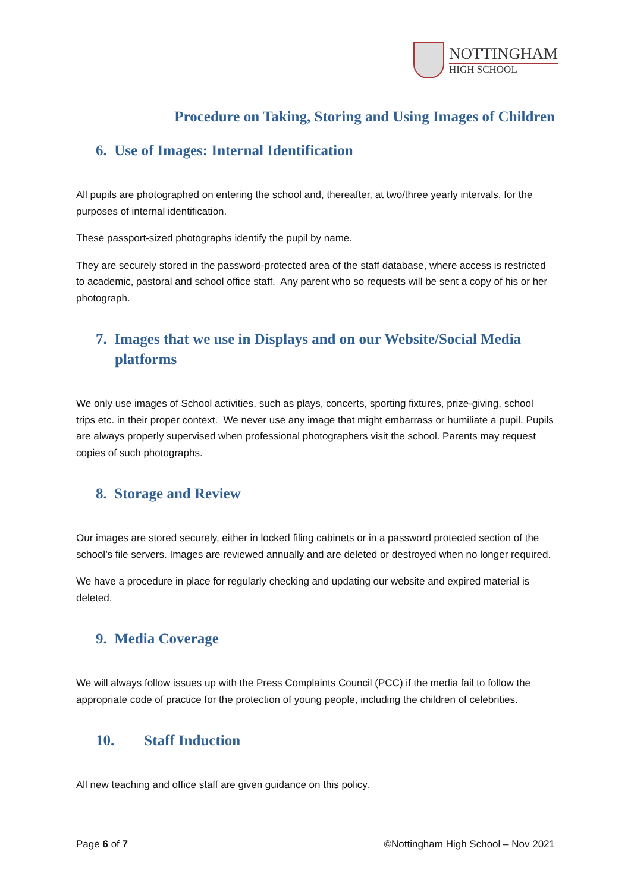NOTTINGHAM
HIGH SCHOOL
Procedure on Taking, Storing and Using Images of Children
6. Use of Images: Internal Identification
All pupils are photographed on entering the school and, thereafter, at two/three yearly intervals, for the purposes of internal identification.
These passport-sized photographs identify the pupil by name.
They are securely stored in the password-protected area of the staff database, where access is restricted to academic, pastoral and school office staff. Any parent who so requests will be sent a copy of his or her photograph.
7. Images that we use in Displays and on our Website/Social Media platforms
We only use images of School activities, such as plays, concerts, sporting fixtures, prize-giving, school trips etc. in their proper context. We never use any image that might embarrass or humiliate a pupil. Pupils are always properly supervised when professional photographers visit the school. Parents may request copies of such photographs.
8. Storage and Review
Our images are stored securely, either in locked filing cabinets or in a password protected section of the school’s file servers. Images are reviewed annually and are deleted or destroyed when no longer required.
We have a procedure in place for regularly checking and updating our website and expired material is deleted.
9. Media Coverage
We will always follow issues up with the Press Complaints Council (PCC) if the media fail to follow the appropriate code of practice for the protection of young people, including the children of celebrities.
10. Staff Induction
All new teaching and office staff are given guidance on this policy.
Page 6 of 7 ©Nottingham High School – Nov 2021